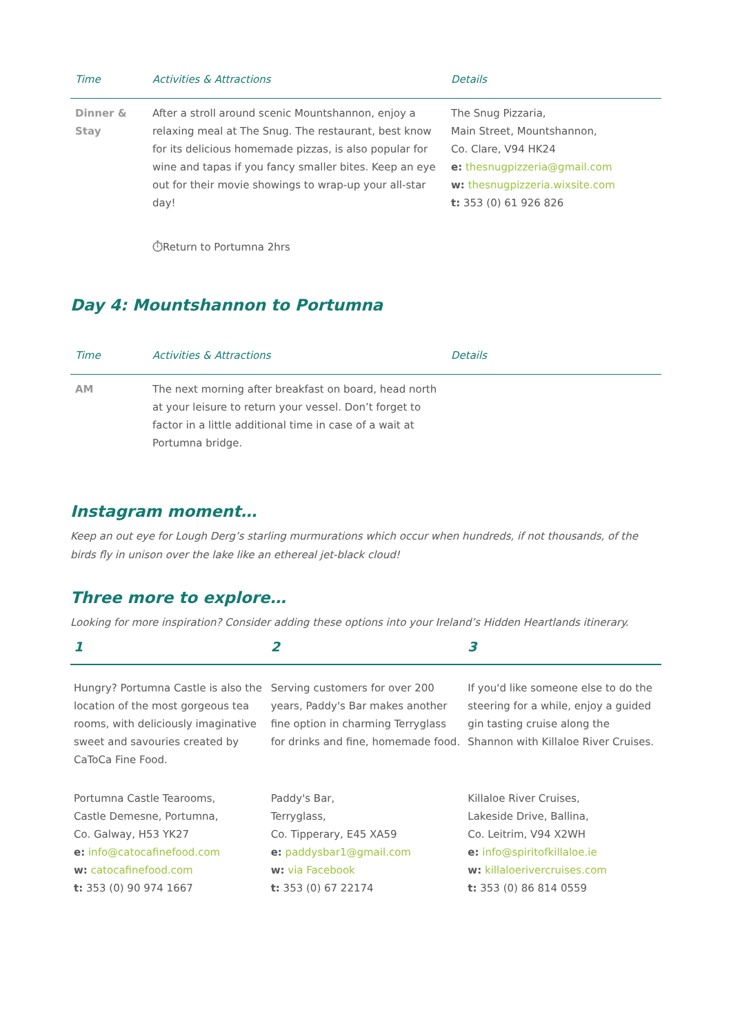| Time | Activities & Attractions | Details |
| --- | --- | --- |
| Dinner & Stay | After a stroll around scenic Mountshannon, enjoy a relaxing meal at The Snug. The restaurant, best know for its delicious homemade pizzas, is also popular for wine and tapas if you fancy smaller bites. Keep an eye out for their movie showings to wrap-up your all-star day! | The Snug Pizzaria, Main Street, Mountshannon, Co. Clare, V94 HK24 e: thesnugpizzeria@gmail.com w: thesnugpizzeria.wixsite.com t: 353 (0) 61 926 826 |
| | ⏱Return to Portumna 2hrs | |
Day 4: Mountshannon to Portumna
| Time | Activities & Attractions | Details |
| --- | --- | --- |
| AM | The next morning after breakfast on board, head north at your leisure to return your vessel. Don’t forget to factor in a little additional time in case of a wait at Portumna bridge. | |
Instagram moment…
Keep an out eye for Lough Derg’s starling murmurations which occur when hundreds, if not thousands, of the birds fly in unison over the lake like an ethereal jet-black cloud!
Three more to explore…
Looking for more inspiration? Consider adding these options into your Ireland’s Hidden Heartlands itinerary.
| 1 | 2 | 3 |
| --- | --- | --- |
| Hungry? Portumna Castle is also the location of the most gorgeous tea rooms, with deliciously imaginative sweet and savouries created by CaToCa Fine Food. | Serving customers for over 200 years, Paddy's Bar makes another fine option in charming Terryglass for drinks and fine, homemade food. | If you'd like someone else to do the steering for a while, enjoy a guided gin tasting cruise along the Shannon with Killaloe River Cruises. |
| Portumna Castle Tearooms, Castle Demesne, Portumna, Co. Galway, H53 YK27 e: info@catocafinefood.com w: catocafinefood.com t: 353 (0) 90 974 1667 | Paddy's Bar, Terryglass, Co. Tipperary, E45 XA59 e: paddysbar1@gmail.com w: via Facebook t: 353 (0) 67 22174 | Killaloe River Cruises, Lakeside Drive, Ballina, Co. Leitrim, V94 X2WH e: info@spiritofkillaloe.ie w: killaloerivercruises.com t: 353 (0) 86 814 0559 |